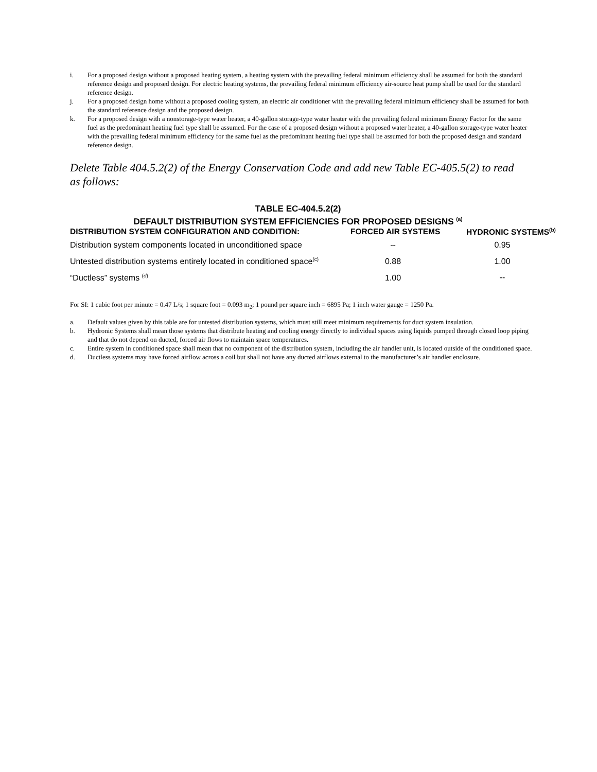i. For a proposed design without a proposed heating system, a heating system with the prevailing federal minimum efficiency shall be assumed for both the standard reference design and proposed design. For electric heating systems, the prevailing federal minimum efficiency air-source heat pump shall be used for the standard reference design.
j. For a proposed design home without a proposed cooling system, an electric air conditioner with the prevailing federal minimum efficiency shall be assumed for both the standard reference design and the proposed design.
k. For a proposed design with a nonstorage-type water heater, a 40-gallon storage-type water heater with the prevailing federal minimum Energy Factor for the same fuel as the predominant heating fuel type shall be assumed. For the case of a proposed design without a proposed water heater, a 40-gallon storage-type water heater with the prevailing federal minimum efficiency for the same fuel as the predominant heating fuel type shall be assumed for both the proposed design and standard reference design.
Delete Table 404.5.2(2) of the Energy Conservation Code and add new Table EC-405.5(2) to read as follows:
TABLE EC-404.5.2(2)
DEFAULT DISTRIBUTION SYSTEM EFFICIENCIES FOR PROPOSED DESIGNS <sup>(a)</sup>
| DISTRIBUTION SYSTEM CONFIGURATION AND CONDITION: | FORCED AIR SYSTEMS | HYDRONIC SYSTEMS<sup>(b)</sup> |
| --- | --- | --- |
| Distribution system components located in unconditioned space | -- | 0.95 |
| Untested distribution systems entirely located in conditioned space<sup>(c)</sup> | 0.88 | 1.00 |
| “Ductless” systems <sup>(d)</sup> | 1.00 | -- |
For SI: 1 cubic foot per minute = 0.47 L/s; 1 square foot = 0.093 m<sub>2</sub>; 1 pound per square inch = 6895 Pa; 1 inch water gauge = 1250 Pa.
a. Default values given by this table are for untested distribution systems, which must still meet minimum requirements for duct system insulation.
b. Hydronic Systems shall mean those systems that distribute heating and cooling energy directly to individual spaces using liquids pumped through closed loop piping and that do not depend on ducted, forced air flows to maintain space temperatures.
c. Entire system in conditioned space shall mean that no component of the distribution system, including the air handler unit, is located outside of the conditioned space.
d. Ductless systems may have forced airflow across a coil but shall not have any ducted airflows external to the manufacturer’s air handler enclosure.